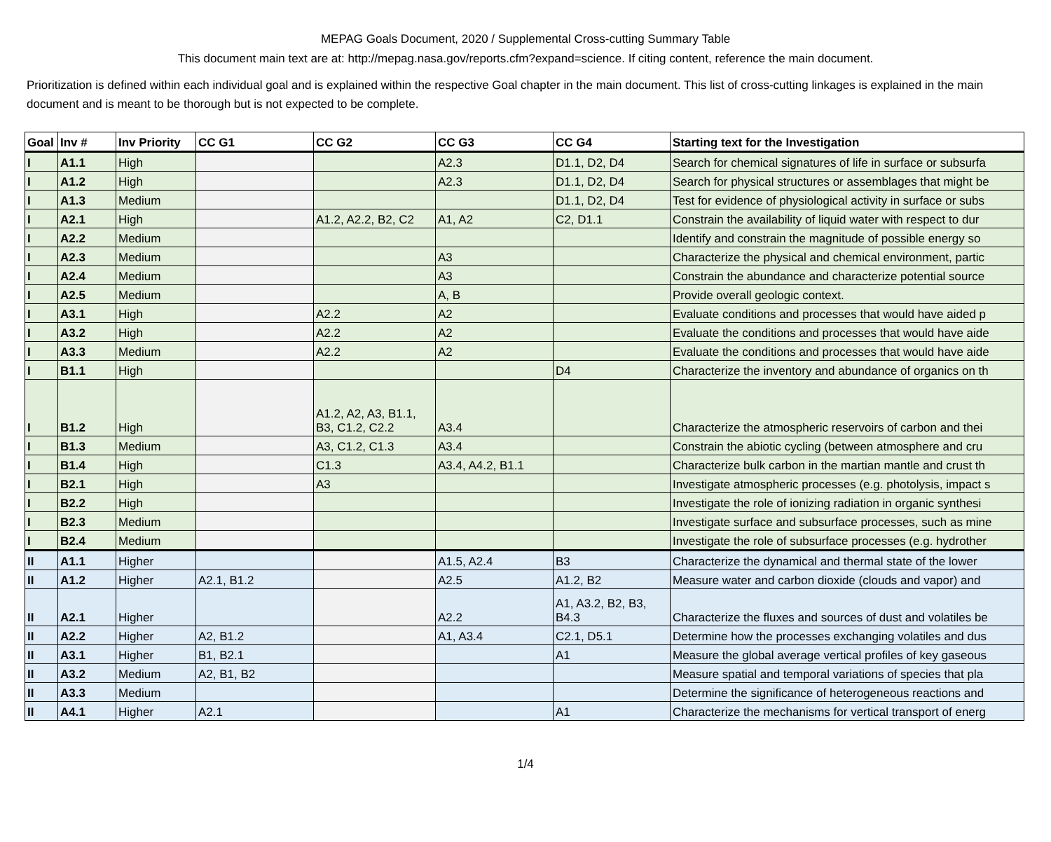MEPAG Goals Document, 2020 / Supplemental Cross-cutting Summary Table
This document main text are at: http://mepag.nasa.gov/reports.cfm?expand=science. If citing content, reference the main document.
Prioritization is defined within each individual goal and is explained within the respective Goal chapter in the main document. This list of cross-cutting linkages is explained in the main document and is meant to be thorough but is not expected to be complete.
| Goal | Inv # | Inv Priority | CC G1 | CC G2 | CC G3 | CC G4 | Starting text for the Investigation |
| --- | --- | --- | --- | --- | --- | --- | --- |
| I | A1.1 | High | | | A2.3 | D1.1, D2, D4 | Search for chemical signatures of life in surface or subsurfa |
| I | A1.2 | High | | | A2.3 | D1.1, D2, D4 | Search for physical structures or assemblages that might be |
| I | A1.3 | Medium | | | | D1.1, D2, D4 | Test for evidence of physiological activity in surface or subs |
| I | A2.1 | High | | A1.2, A2.2, B2, C2 | A1, A2 | C2, D1.1 | Constrain the availability of liquid water with respect to dur |
| I | A2.2 | Medium | | | | | Identify and constrain the magnitude of possible energy so |
| I | A2.3 | Medium | | | A3 | | Characterize the physical and chemical environment, partic |
| I | A2.4 | Medium | | | A3 | | Constrain the abundance and characterize potential source |
| I | A2.5 | Medium | | | A, B | | Provide overall geologic context. |
| I | A3.1 | High | | A2.2 | A2 | | Evaluate conditions and processes that would have aided p |
| I | A3.2 | High | | A2.2 | A2 | | Evaluate the conditions and processes that would have aide |
| I | A3.3 | Medium | | A2.2 | A2 | | Evaluate the conditions and processes that would have aide |
| I | B1.1 | High | | | | D4 | Characterize the inventory and abundance of organics on th |
| I | B1.2 | High | | A1.2, A2, A3, B1.1, B3, C1.2, C2.2 | A3.4 | | Characterize the atmospheric reservoirs of carbon and thei |
| I | B1.3 | Medium | | A3, C1.2, C1.3 | A3.4 | | Constrain the abiotic cycling (between atmosphere and cru |
| I | B1.4 | High | | C1.3 | A3.4, A4.2, B1.1 | | Characterize bulk carbon in the martian mantle and crust th |
| I | B2.1 | High | | A3 | | | Investigate atmospheric processes (e.g. photolysis, impact s |
| I | B2.2 | High | | | | | Investigate the role of ionizing radiation in organic synthesi |
| I | B2.3 | Medium | | | | | Investigate surface and subsurface processes, such as mine |
| I | B2.4 | Medium | | | | | Investigate the role of subsurface processes (e.g. hydrother |
| II | A1.1 | Higher | | | A1.5, A2.4 | B3 | Characterize the dynamical and thermal state of the lower |
| II | A1.2 | Higher | A2.1, B1.2 | | A2.5 | A1.2, B2 | Measure water and carbon dioxide (clouds and vapor) and |
| II | A2.1 | Higher | | | A2.2 | A1, A3.2, B2, B3, B4.3 | Characterize the fluxes and sources of dust and volatiles be |
| II | A2.2 | Higher | A2, B1.2 | | A1, A3.4 | C2.1, D5.1 | Determine how the processes exchanging volatiles and dus |
| II | A3.1 | Higher | B1, B2.1 | | | A1 | Measure the global average vertical profiles of key gaseous |
| II | A3.2 | Medium | A2, B1, B2 | | | | Measure spatial and temporal variations of species that pla |
| II | A3.3 | Medium | | | | | Determine the significance of heterogeneous reactions and |
| II | A4.1 | Higher | A2.1 | | | A1 | Characterize the mechanisms for vertical transport of energ |
1/4